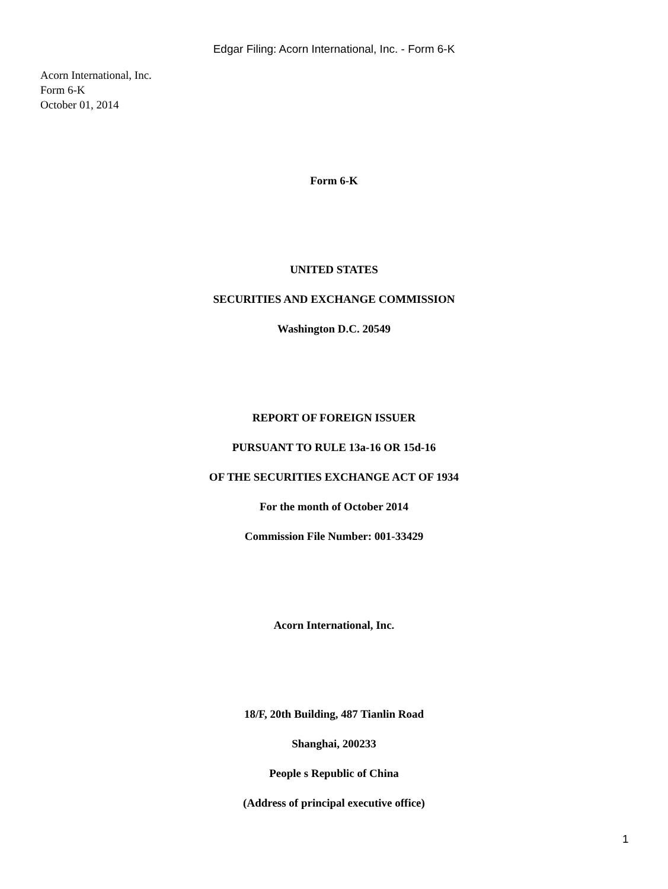Edgar Filing: Acorn International, Inc. - Form 6-K
Acorn International, Inc.
Form 6-K
October 01, 2014
Form 6-K
UNITED STATES
SECURITIES AND EXCHANGE COMMISSION
Washington D.C. 20549
REPORT OF FOREIGN ISSUER
PURSUANT TO RULE 13a-16 OR 15d-16
OF THE SECURITIES EXCHANGE ACT OF 1934
For the month of October 2014
Commission File Number: 001-33429
Acorn International, Inc.
18/F, 20th Building, 487 Tianlin Road
Shanghai, 200233
People s Republic of China
(Address of principal executive office)
1